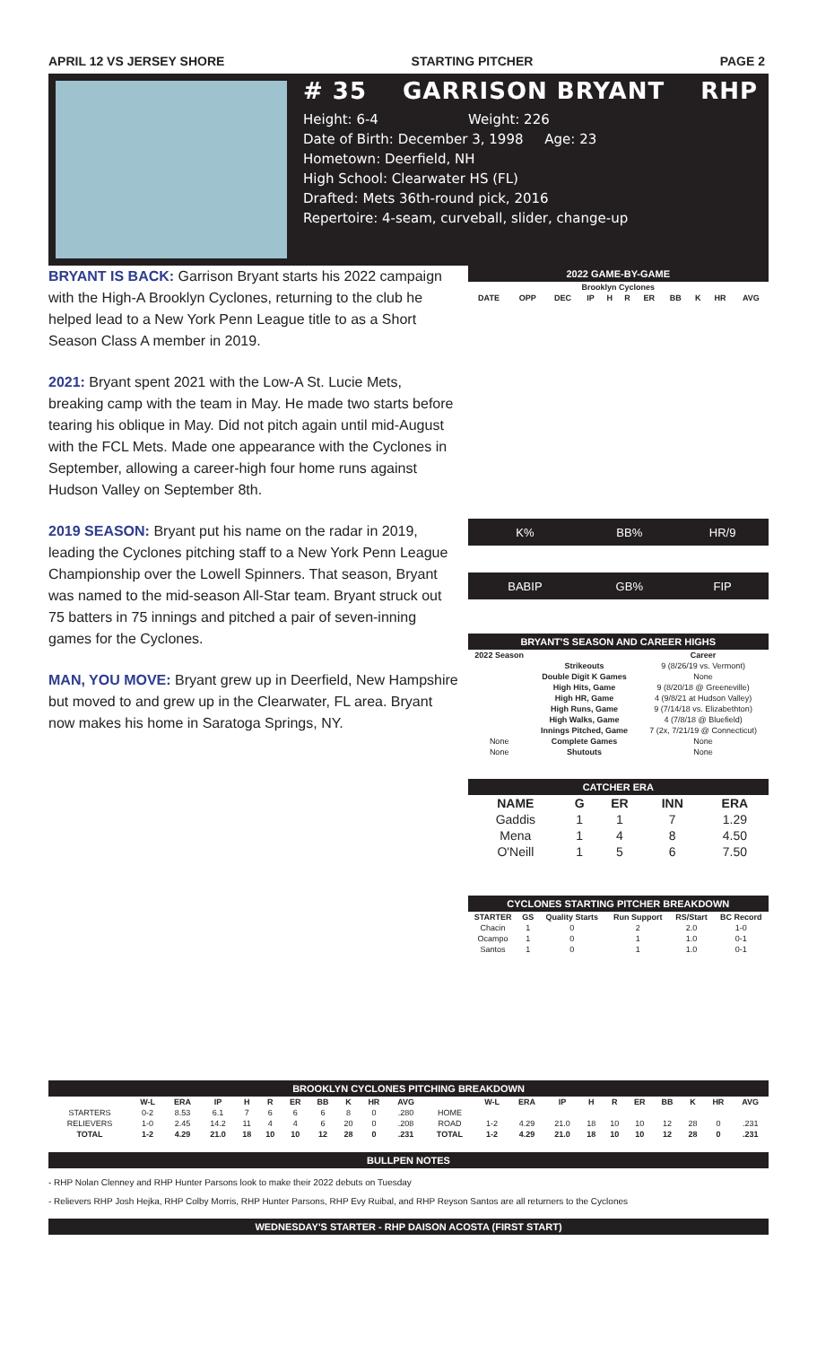APRIL 12 VS JERSEY SHORE STARTING PITCHER PAGE 2
# 35 GARRISON BRYANT RHP
Height: 6-4 Weight: 226
Date of Birth: December 3, 1998 Age: 23
Hometown: Deerfield, NH
High School: Clearwater HS (FL)
Drafted: Mets 36th-round pick, 2016
Repertoire: 4-seam, curveball, slider, change-up
BRYANT IS BACK: Garrison Bryant starts his 2022 campaign with the High-A Brooklyn Cyclones, returning to the club he helped lead to a New York Penn League title to as a Short Season Class A member in 2019.
2021: Bryant spent 2021 with the Low-A St. Lucie Mets, breaking camp with the team in May. He made two starts before tearing his oblique in May. Did not pitch again until mid-August with the FCL Mets. Made one appearance with the Cyclones in September, allowing a career-high four home runs against Hudson Valley on September 8th.
2019 SEASON: Bryant put his name on the radar in 2019, leading the Cyclones pitching staff to a New York Penn League Championship over the Lowell Spinners. That season, Bryant was named to the mid-season All-Star team. Bryant struck out 75 batters in 75 innings and pitched a pair of seven-inning games for the Cyclones.
MAN, YOU MOVE: Bryant grew up in Deerfield, New Hampshire but moved to and grew up in the Clearwater, FL area. Bryant now makes his home in Saratoga Springs, NY.
2022 GAME-BY-GAME
| Brooklyn Cyclones | | | | | | | | | | |
| --- | --- | --- | --- | --- | --- | --- | --- | --- | --- | --- |
| DATE | OPP | DEC | IP | H | R | ER | BB | K | HR | AVG |
| K% | BB% | HR/9 |
| BABIP | GB% | FIP |
BRYANT'S SEASON AND CAREER HIGHS
| 2022 Season | | Career |
| --- | --- | --- |
| | Strikeouts | 9 (8/26/19 vs. Vermont) |
| | Double Digit K Games | None |
| | High Hits, Game | 9 (8/20/18 @ Greeneville) |
| | High HR, Game | 4 (9/8/21 at Hudson Valley) |
| | High Runs, Game | 9 (7/14/18 vs. Elizabethton) |
| | High Walks, Game | 4 (7/8/18 @ Bluefield) |
| | Innings Pitched, Game | 7 (2x, 7/21/19 @ Connecticut) |
| None | Complete Games | None |
| None | Shutouts | None |
CATCHER ERA
| NAME | G | ER | INN | ERA |
| --- | --- | --- | --- | --- |
| Gaddis | 1 | 1 | 7 | 1.29 |
| Mena | 1 | 4 | 8 | 4.50 |
| O'Neill | 1 | 5 | 6 | 7.50 |
CYCLONES STARTING PITCHER BREAKDOWN
| STARTER | GS | Quality Starts | Run Support | RS/Start | BC Record |
| --- | --- | --- | --- | --- | --- |
| Chacin | 1 | 0 | 2 | 2.0 | 1-0 |
| Ocampo | 1 | 0 | 1 | 1.0 | 0-1 |
| Santos | 1 | 0 | 1 | 1.0 | 0-1 |
BROOKLYN CYCLONES PITCHING BREAKDOWN
| | W-L | ERA | IP | H | R | ER | BB | K | HR | AVG | | W-L | ERA | IP | H | R | ER | BB | K | HR | AVG |
| --- | --- | --- | --- | --- | --- | --- | --- | --- | --- | --- | --- | --- | --- | --- | --- | --- | --- | --- | --- | --- | --- |
| STARTERS | 0-2 | 8.53 | 6.1 | 7 | 6 | 6 | 6 | 8 | 0 | .280 | HOME | | | | | | | | | | |
| RELIEVERS | 1-0 | 2.45 | 14.2 | 11 | 4 | 4 | 6 | 20 | 0 | .208 | ROAD | 1-2 | 4.29 | 21.0 | 18 | 10 | 10 | 12 | 28 | 0 | .231 |
| TOTAL | 1-2 | 4.29 | 21.0 | 18 | 10 | 10 | 12 | 28 | 0 | .231 | TOTAL | 1-2 | 4.29 | 21.0 | 18 | 10 | 10 | 12 | 28 | 0 | .231 |
BULLPEN NOTES
- RHP Nolan Clenney and RHP Hunter Parsons look to make their 2022 debuts on Tuesday
- Relievers RHP Josh Hejka, RHP Colby Morris, RHP Hunter Parsons, RHP Evy Ruibal, and RHP Reyson Santos are all returners to the Cyclones
WEDNESDAY'S STARTER - RHP DAISON ACOSTA (FIRST START)